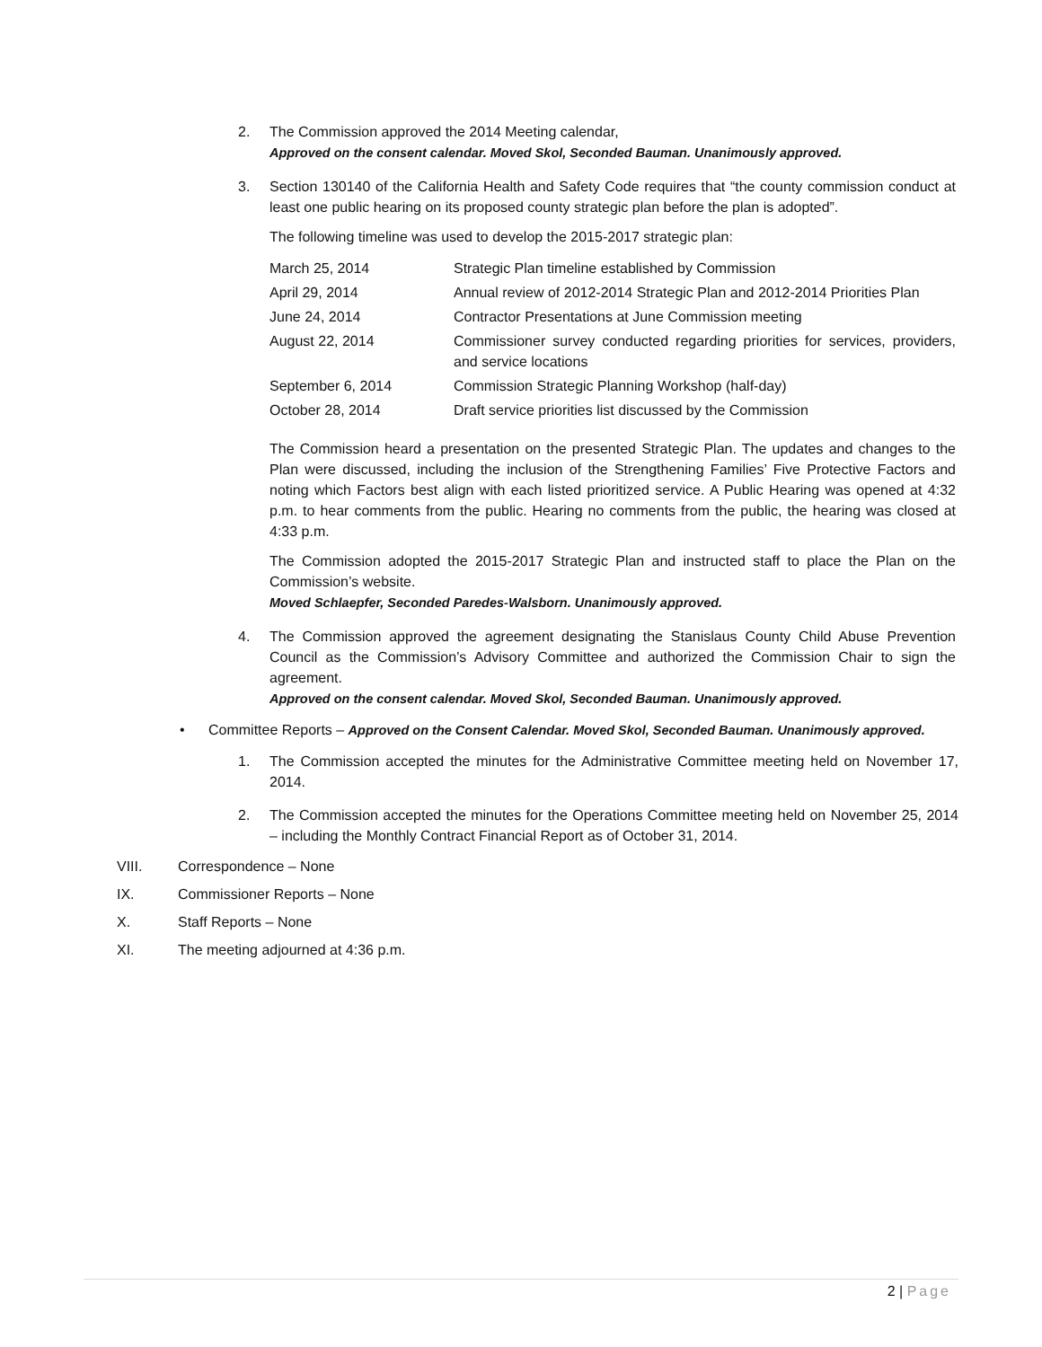2. The Commission approved the 2014 Meeting calendar,
Approved on the consent calendar. Moved Skol, Seconded Bauman. Unanimously approved.
3. Section 130140 of the California Health and Safety Code requires that “the county commission conduct at least one public hearing on its proposed county strategic plan before the plan is adopted”.
The following timeline was used to develop the 2015-2017 strategic plan:
| March 25, 2014 | Strategic Plan timeline established by Commission |
| April 29, 2014 | Annual review of 2012-2014 Strategic Plan and 2012-2014 Priorities Plan |
| June 24, 2014 | Contractor Presentations at June Commission meeting |
| August 22, 2014 | Commissioner survey conducted regarding priorities for services, providers, and service locations |
| September 6, 2014 | Commission Strategic Planning Workshop (half-day) |
| October 28, 2014 | Draft service priorities list discussed by the Commission |
The Commission heard a presentation on the presented Strategic Plan. The updates and changes to the Plan were discussed, including the inclusion of the Strengthening Families’ Five Protective Factors and noting which Factors best align with each listed prioritized service. A Public Hearing was opened at 4:32 p.m. to hear comments from the public. Hearing no comments from the public, the hearing was closed at 4:33 p.m.
The Commission adopted the 2015-2017 Strategic Plan and instructed staff to place the Plan on the Commission’s website.
Moved Schlaepfer, Seconded Paredes-Walsborn. Unanimously approved.
4. The Commission approved the agreement designating the Stanislaus County Child Abuse Prevention Council as the Commission’s Advisory Committee and authorized the Commission Chair to sign the agreement.
Approved on the consent calendar. Moved Skol, Seconded Bauman. Unanimously approved.
• Committee Reports – Approved on the Consent Calendar. Moved Skol, Seconded Bauman. Unanimously approved.
1. The Commission accepted the minutes for the Administrative Committee meeting held on November 17, 2014.
2. The Commission accepted the minutes for the Operations Committee meeting held on November 25, 2014 – including the Monthly Contract Financial Report as of October 31, 2014.
VIII. Correspondence – None
IX. Commissioner Reports – None
X. Staff Reports – None
XI. The meeting adjourned at 4:36 p.m.
2 | Page